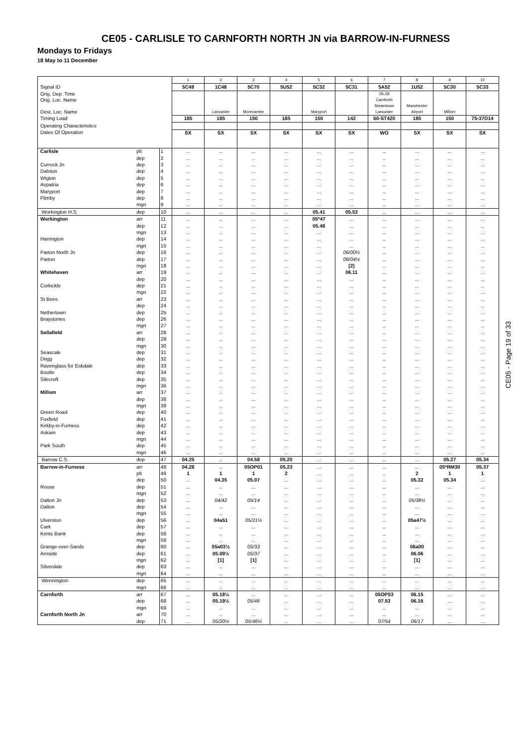CE05 - CARLISLE TO CARNFORTH NORTH JN via BARROW-IN-FURNESS
Mondays to Fridays
18 May to 11 December
| | | | 1 | 2 | 3 | 4 | 5 | 6 | 7 | 8 | 9 | 10 |
| Signal ID | | | 5C49 | 1C48 | 5C70 | 5U52 | 5C32 | 5C31 | 5A52 | 1U52 | 5C30 | 5C33 |
| Orig. Dep. Time Orig. Loc. Name Dest. Loc. Name | | | | Lancaster | Morecambe | | Maryport | | 05.28 Carnforth Steamtown Lancaster | Manchester Airport | Millom | |
| Timing Load | | | 185 | 185 | 150 | 185 | 150 | 142 | 60-ST420 | 185 | 150 | 75-37D14 |
| Operating Characteristics | | | | | | | | | | | | |
| Dates Of Operation | | | SX | SX | SX | SX | SX | SX | WO | SX | SX | SX |
| Carlisle | plt | 1 | ... | ... | ... | ... | ... | ... | ... | ... | ... | ... |
| | dep | 2 | ... | ... | ... | ... | ... | ... | ... | ... | ... | ... |
| Currock Jn | dep | 3 | ... | ... | ... | ... | ... | ... | ... | ... | ... | ... |
| Dalston | dep | 4 | ... | ... | ... | ... | ... | ... | ... | ... | ... | ... |
| Wigton | dep | 5 | ... | ... | ... | ... | ... | ... | ... | ... | ... | ... |
| Aspatria | dep | 6 | ... | ... | ... | ... | ... | ... | ... | ... | ... | ... |
| Maryport | dep | 7 | ... | ... | ... | ... | ... | ... | ... | ... | ... | ... |
| Flimby | dep | 8 | ... | ... | ... | ... | ... | ... | ... | ... | ... | ... |
| | mgn | 9 | ... | ... | ... | ... | ... | ... | ... | ... | ... | ... |
| Workington H.S. | dep | 10 | ... | ... | ... | ... | 05.41 | 05.53 | ... | ... | ... | ... |
| Workington | arr | 11 | ... | ... | ... | ... | 05*47 | ... | ... | ... | ... | ... |
| | dep | 12 | ... | ... | ... | ... | 05.48 | ... | ... | ... | ... | ... |
| | mgn | 13 | ... | ... | ... | ... | ... | ... | ... | ... | ... | ... |
| Harrington | dep | 14 | ... | ... | ... | ... | ... | ... | ... | ... | ... | ... |
| | mgn | 15 | ... | ... | ... | ... | ... | ... | ... | ... | ... | ... |
| Parton North Jn | dep | 16 | ... | ... | ... | ... | ... | 06/00½ | ... | ... | ... | ... |
| Parton | dep | 17 | ... | ... | ... | ... | ... | 06/04½ | ... | ... | ... | ... |
| | mgn | 18 | ... | ... | ... | ... | ... | [2] | ... | ... | ... | ... |
| Whitehaven | arr | 19 | ... | ... | ... | ... | ... | 06.11 | ... | ... | ... | ... |
| | dep | 20 | ... | ... | ... | ... | ... | ... | ... | ... | ... | ... |
| Corkickle | dep | 21 | ... | ... | ... | ... | ... | ... | ... | ... | ... | ... |
| | mgn | 22 | ... | ... | ... | ... | ... | ... | ... | ... | ... | ... |
| St Bees | arr | 23 | ... | ... | ... | ... | ... | ... | ... | ... | ... | ... |
| | dep | 24 | ... | ... | ... | ... | ... | ... | ... | ... | ... | ... |
| Nethertown | dep | 25 | ... | ... | ... | ... | ... | ... | ... | ... | ... | ... |
| Braystones | dep | 26 | ... | ... | ... | ... | ... | ... | ... | ... | ... | ... |
| | mgn | 27 | ... | ... | ... | ... | ... | ... | ... | ... | ... | ... |
| Sellafield | arr | 28 | ... | ... | ... | ... | ... | ... | ... | ... | ... | ... |
| | dep | 29 | ... | ... | ... | ... | ... | ... | ... | ... | ... | ... |
| | mgn | 30 | ... | ... | ... | ... | ... | ... | ... | ... | ... | ... |
| Seascale | dep | 31 | ... | ... | ... | ... | ... | ... | ... | ... | ... | ... |
| Drigg | dep | 32 | ... | ... | ... | ... | ... | ... | ... | ... | ... | ... |
| Ravenglass for Eskdale | dep | 33 | ... | ... | ... | ... | ... | ... | ... | ... | ... | ... |
| Bootle | dep | 34 | ... | ... | ... | ... | ... | ... | ... | ... | ... | ... |
| Silecroft | dep | 35 | ... | ... | ... | ... | ... | ... | ... | ... | ... | ... |
| | mgn | 36 | ... | ... | ... | ... | ... | ... | ... | ... | ... | ... |
| Millom | arr | 37 | ... | ... | ... | ... | ... | ... | ... | ... | ... | ... |
| | dep | 38 | ... | ... | ... | ... | ... | ... | ... | ... | ... | ... |
| | mgn | 39 | ... | ... | ... | ... | ... | ... | ... | ... | ... | ... |
| Green Road | dep | 40 | ... | ... | ... | ... | ... | ... | ... | ... | ... | ... |
| Foxfield | dep | 41 | ... | ... | ... | ... | ... | ... | ... | ... | ... | ... |
| Kirkby-in-Furness | dep | 42 | ... | ... | ... | ... | ... | ... | ... | ... | ... | ... |
| Askam | dep | 43 | ... | ... | ... | ... | ... | ... | ... | ... | ... | ... |
| | mgn | 44 | ... | ... | ... | ... | ... | ... | ... | ... | ... | ... |
| Park South | dep | 45 | ... | ... | ... | ... | ... | ... | ... | ... | ... | ... |
| | mgn | 46 | ... | ... | ... | ... | ... | ... | ... | ... | ... | ... |
| Barrow C.S. | dep | 47 | 04.25 | ... | 04.58 | 05.20 | ... | ... | ... | ... | 05.27 | 05.34 |
| Barrow-in-Furness | arr | 48 | 04.28 | ... | 05OP01 | 05.23 | ... | ... | ... | ... | 05*RM30 | 05.37 |
| | plt | 49 | 1 | 1 | 1 | 2 | ... | ... | ... | 2 | 1 | 1 |
| | dep | 50 | ... | 04.35 | 05.07 | ... | ... | ... | ... | 05.32 | 05.34 | ... |
| Roose | dep | 51 | ... | ... | ... | ... | ... | ... | ... | ... | ... | ... |
| | mgn | 52 | ... | ... | ... | ... | ... | ... | ... | ... | ... | ... |
| Dalton Jn | dep | 53 | ... | 04/42 | 05/14 | ... | ... | ... | ... | 05/38½ | ... | ... |
| Dalton | dep | 54 | ... | ... | ... | ... | ... | ... | ... | ... | ... | ... |
| | mgn | 55 | ... | ... | ... | ... | ... | ... | ... | ... | ... | ... |
| Ulverston | dep | 56 | ... | 04a51 | 05/21½ | ... | ... | ... | ... | 05a47½ | ... | ... |
| Cark | dep | 57 | ... | ... | ... | ... | ... | ... | ... | ... | ... | ... |
| Kents Bank | dep | 58 | ... | ... | ... | ... | ... | ... | ... | ... | ... | ... |
| | mgn | 59 | ... | ... | ... | ... | ... | ... | ... | ... | ... | ... |
| Grange-over-Sands | dep | 60 | ... | 05a03½ | 05/33 | ... | ... | ... | ... | 06a00 | ... | ... |
| Arnside | dep | 61 | ... | 05.09½ | 05/37 | ... | ... | ... | ... | 06.06 | ... | ... |
| | mgn | 62 | ... | [1] | [1] | ... | ... | ... | ... | [1] | ... | ... |
| Silverdale | dep | 63 | ... | ... | ... | ... | ... | ... | ... | ... | ... | ... |
| | mgn | 64 | ... | ... | ... | ... | ... | ... | ... | ... | ... | ... |
| Wennington | dep | 65 | ... | ... | ... | ... | ... | ... | ... | ... | ... | ... |
| | mgn | 66 | ... | ... | ... | ... | ... | ... | ... | ... | ... | ... |
| Carnforth | arr | 67 | ... | 05.18½ | ... | ... | ... | ... | 05OP53 | 06.15 | ... | ... |
| | dep | 68 | ... | 05.19½ | 05/46 | ... | ... | ... | 07.53 | 06.16 | ... | ... |
| | mgn | 69 | ... | ... | ... | ... | ... | ... | ... | ... | ... | ... |
| Carnforth North Jn | arr | 70 | ... | ... | ... | ... | ... | ... | ... | ... | ... | ... |
| | dep | 71 | ... | 05/20½ | 05/46½ | ... | ... | ... | 07/54 | 06/17 | ... | ... |
CE05 - Page 19 of 33